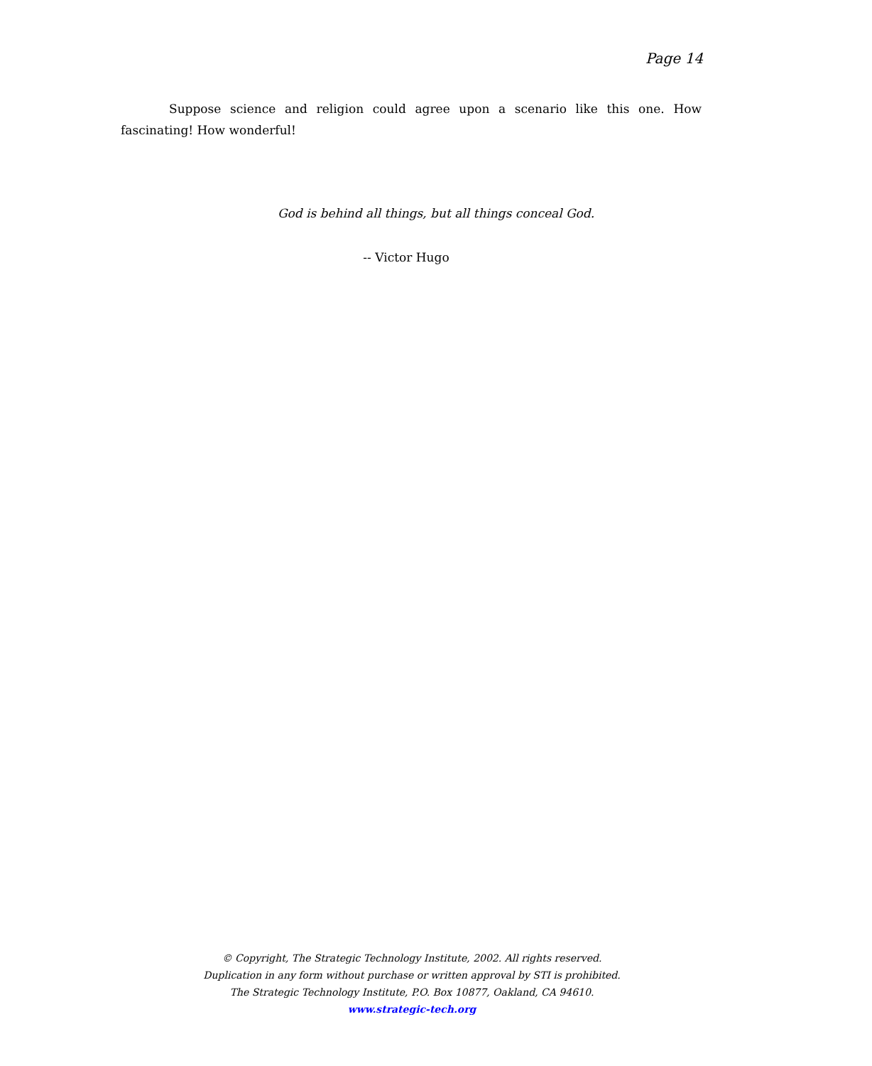Page 14
Suppose science and religion could agree upon a scenario like this one. How fascinating! How wonderful!
God is behind all things, but all things conceal God.
-- Victor Hugo
© Copyright, The Strategic Technology Institute, 2002. All rights reserved.
Duplication in any form without purchase or written approval by STI is prohibited.
The Strategic Technology Institute, P.O. Box 10877, Oakland, CA 94610.
www.strategic-tech.org